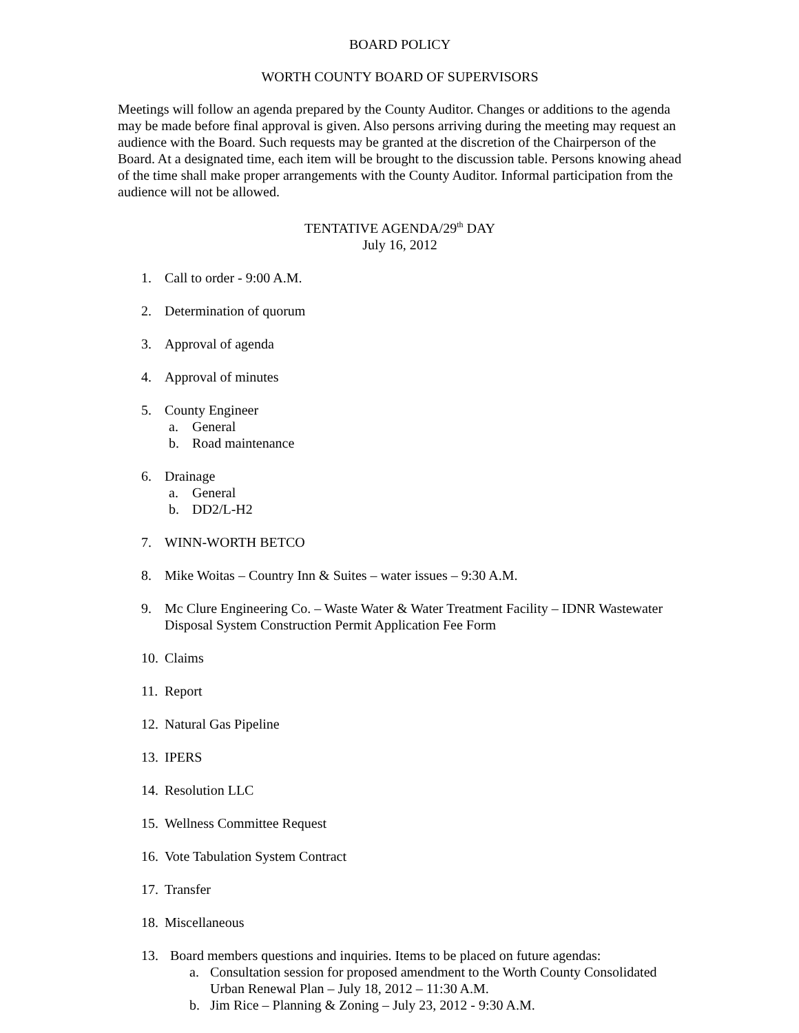BOARD POLICY
WORTH COUNTY BOARD OF SUPERVISORS
Meetings will follow an agenda prepared by the County Auditor. Changes or additions to the agenda may be made before final approval is given. Also persons arriving during the meeting may request an audience with the Board. Such requests may be granted at the discretion of the Chairperson of the Board. At a designated time, each item will be brought to the discussion table. Persons knowing ahead of the time shall make proper arrangements with the County Auditor. Informal participation from the audience will not be allowed.
TENTATIVE AGENDA/29<sup>th</sup> DAY
July 16, 2012
1. Call to order - 9:00 A.M.
2. Determination of quorum
3. Approval of agenda
4. Approval of minutes
5. County Engineer
a. General
b. Road maintenance
6. Drainage
a. General
b. DD2/L-H2
7. WINN-WORTH BETCO
8. Mike Woitas – Country Inn & Suites – water issues – 9:30 A.M.
9. Mc Clure Engineering Co. – Waste Water & Water Treatment Facility – IDNR Wastewater Disposal System Construction Permit Application Fee Form
10. Claims
11. Report
12. Natural Gas Pipeline
13. IPERS
14. Resolution LLC
15. Wellness Committee Request
16. Vote Tabulation System Contract
17. Transfer
18. Miscellaneous
13. Board members questions and inquiries. Items to be placed on future agendas:
a. Consultation session for proposed amendment to the Worth County Consolidated Urban Renewal Plan – July 18, 2012 – 11:30 A.M.
b. Jim Rice – Planning & Zoning – July 23, 2012 - 9:30 A.M.